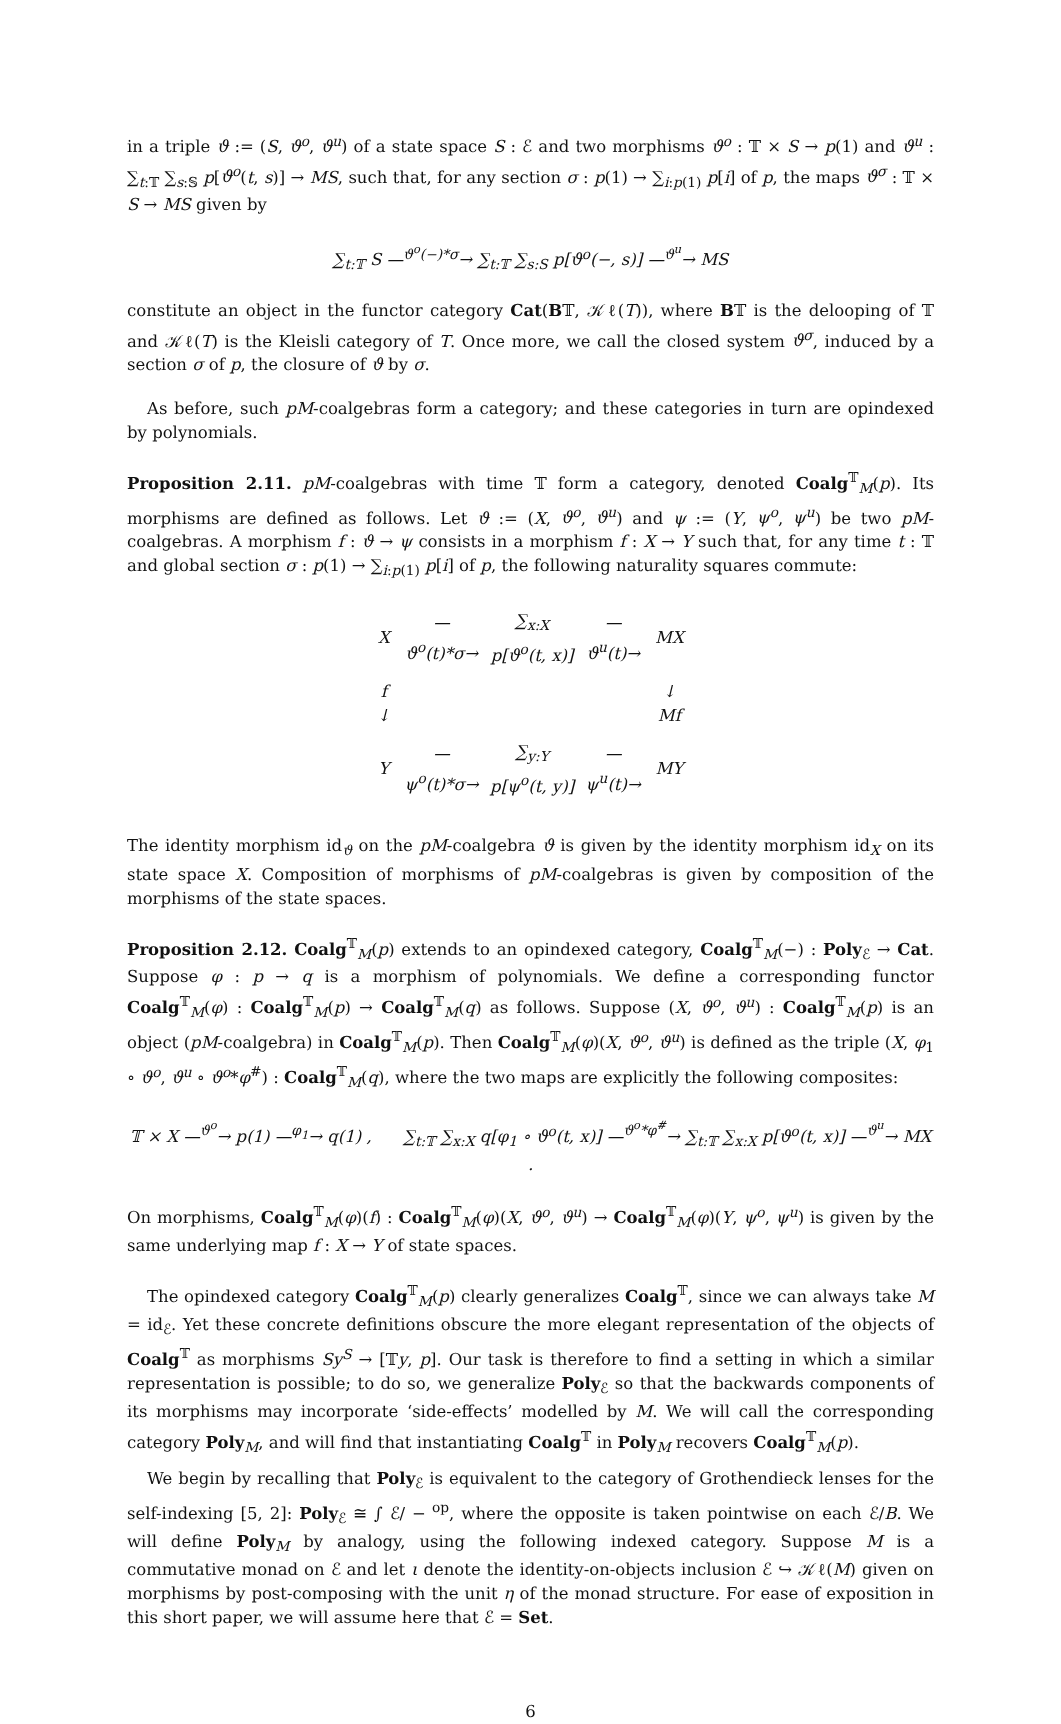in a triple ϑ := (S, ϑ<sup>o</sup>, ϑ<sup>u</sup>) of a state space S : ℰ and two morphisms ϑ<sup>o</sup> : 𝕋 × S → p(1) and ϑ<sup>u</sup> : ∑<sub>t:𝕋</sub> ∑<sub>s:𝕊</sub> p[ϑ<sup>o</sup>(t, s)] → MS, such that, for any section σ : p(1) → ∑<sub>i:p(1)</sub> p[i] of p, the maps ϑ<sup>σ</sup> : 𝕋 × S → MS given by
∑<sub>t:𝕋</sub> S —<sup>ϑ<sup>o</sup>(−)*σ</sup>→ ∑<sub>t:𝕋</sub> ∑<sub>s:S</sub> p[ϑ<sup>o</sup>(−, s)] —<sup>ϑ<sup>u</sup></sup>→ MS
constitute an object in the functor category Cat(B𝕋, 𝒦ℓ(T)), where B𝕋 is the delooping of 𝕋 and 𝒦ℓ(T) is the Kleisli category of T. Once more, we call the closed system ϑ<sup>σ</sup>, induced by a section σ of p, the closure of ϑ by σ.
As before, such pM-coalgebras form a category; and these categories in turn are opindexed by polynomials.
Proposition 2.11. pM-coalgebras with time 𝕋 form a category, denoted Coalg<sup>𝕋</sup><sub>M</sub>(p). Its morphisms are defined as follows. Let ϑ := (X, ϑ<sup>o</sup>, ϑ<sup>u</sup>) and ψ := (Y, ψ<sup>o</sup>, ψ<sup>u</sup>) be two pM-coalgebras. A morphism f : ϑ → ψ consists in a morphism f : X → Y such that, for any time t : 𝕋 and global section σ : p(1) → ∑<sub>i:p(1)</sub> p[i] of p, the following naturality squares commute:
| X | —ϑ<sup>o</sup>(t)*σ→ | ∑<sub>x:X</sub> p[ϑ<sup>o</sup>(t, x)] | —ϑ<sup>u</sup>(t)→ | MX |
| f ↓ | | | | ↓ Mf |
| Y | —ψ<sup>o</sup>(t)*σ→ | ∑<sub>y:Y</sub> p[ψ<sup>o</sup>(t, y)] | —ψ<sup>u</sup>(t)→ | MY |
The identity morphism id<sub>ϑ</sub> on the pM-coalgebra ϑ is given by the identity morphism id<sub>X</sub> on its state space X. Composition of morphisms of pM-coalgebras is given by composition of the morphisms of the state spaces.
Proposition 2.12. Coalg<sup>𝕋</sup><sub>M</sub>(p) extends to an opindexed category, Coalg<sup>𝕋</sup><sub>M</sub>(−) : Poly<sub>ℰ</sub> → Cat. Suppose φ : p → q is a morphism of polynomials. We define a corresponding functor Coalg<sup>𝕋</sup><sub>M</sub>(φ) : Coalg<sup>𝕋</sup><sub>M</sub>(p) → Coalg<sup>𝕋</sup><sub>M</sub>(q) as follows. Suppose (X, ϑ<sup>o</sup>, ϑ<sup>u</sup>) : Coalg<sup>𝕋</sup><sub>M</sub>(p) is an object (pM-coalgebra) in Coalg<sup>𝕋</sup><sub>M</sub>(p). Then Coalg<sup>𝕋</sup><sub>M</sub>(φ)(X, ϑ<sup>o</sup>, ϑ<sup>u</sup>) is defined as the triple (X, φ<sub>1</sub> ∘ ϑ<sup>o</sup>, ϑ<sup>u</sup> ∘ ϑ<sup>o</sup>*φ<sup>#</sup>) : Coalg<sup>𝕋</sup><sub>M</sub>(q), where the two maps are explicitly the following composites:
𝕋 × X —<sup>ϑ<sup>o</sup></sup>→ p(1) —<sup>φ<sub>1</sub></sup>→ q(1) , ∑<sub>t:𝕋</sub> ∑<sub>x:X</sub> q[φ<sub>1</sub> ∘ ϑ<sup>o</sup>(t, x)] —<sup>ϑ<sup>o</sup>*φ<sup>#</sup></sup>→ ∑<sub>t:𝕋</sub> ∑<sub>x:X</sub> p[ϑ<sup>o</sup>(t, x)] —<sup>ϑ<sup>u</sup></sup>→ MX .
On morphisms, Coalg<sup>𝕋</sup><sub>M</sub>(φ)(f) : Coalg<sup>𝕋</sup><sub>M</sub>(φ)(X, ϑ<sup>o</sup>, ϑ<sup>u</sup>) → Coalg<sup>𝕋</sup><sub>M</sub>(φ)(Y, ψ<sup>o</sup>, ψ<sup>u</sup>) is given by the same underlying map f : X → Y of state spaces.
The opindexed category Coalg<sup>𝕋</sup><sub>M</sub>(p) clearly generalizes Coalg<sup>𝕋</sup>, since we can always take M = id<sub>ℰ</sub>. Yet these concrete definitions obscure the more elegant representation of the objects of Coalg<sup>𝕋</sup> as morphisms Sy<sup>S</sup> → [𝕋y, p]. Our task is therefore to find a setting in which a similar representation is possible; to do so, we generalize Poly<sub>ℰ</sub> so that the backwards components of its morphisms may incorporate ‘side-effects’ modelled by M. We will call the corresponding category Poly<sub>M</sub>, and will find that instantiating Coalg<sup>𝕋</sup> in Poly<sub>M</sub> recovers Coalg<sup>𝕋</sup><sub>M</sub>(p).
We begin by recalling that Poly<sub>ℰ</sub> is equivalent to the category of Grothendieck lenses for the self-indexing [5, 2]: Poly<sub>ℰ</sub> ≅ ∫ ℰ/ −<sup>op</sup>, where the opposite is taken pointwise on each ℰ/B. We will define Poly<sub>M</sub> by analogy, using the following indexed category. Suppose M is a commutative monad on ℰ and let ι denote the identity-on-objects inclusion ℰ ↪ 𝒦ℓ(M) given on morphisms by post-composing with the unit η of the monad structure. For ease of exposition in this short paper, we will assume here that ℰ = Set.
6